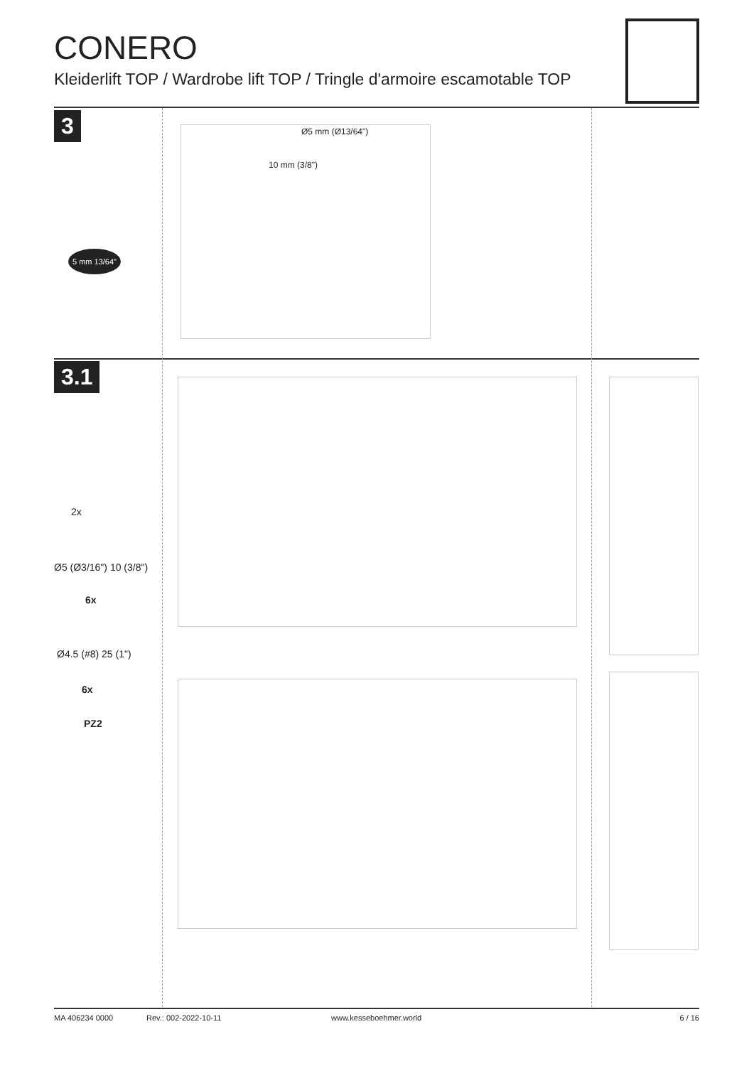CONERO
Kleiderlift TOP / Wardrobe lift TOP / Tringle d'armoire escamotable TOP
3
3.1
5 mm 13/64"
Ø5 mm (Ø13/64")
10 mm (3/8")
2x
Ø5 (Ø3/16") 10 (3/8")
6x
Ø4.5 (#8) 25 (1")
6x
PZ2
MA 406234 0000 Rev.: 002-2022-10-11 www.kesseboehmer.world 6 / 16